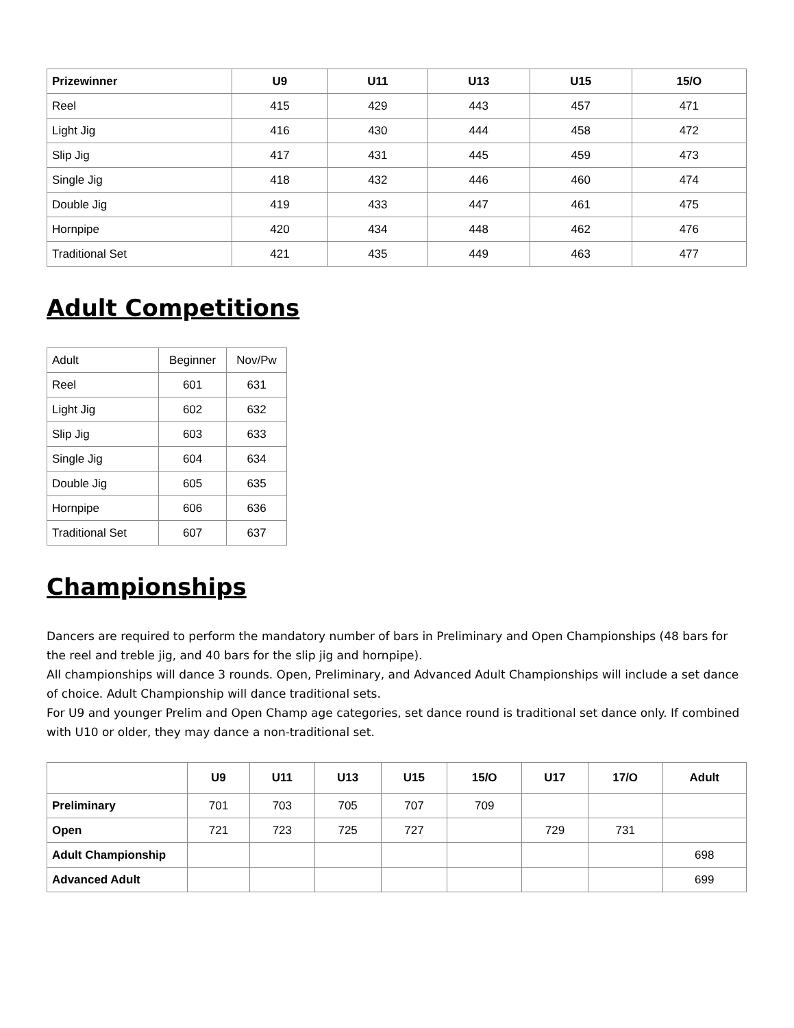| Prizewinner | U9 | U11 | U13 | U15 | 15/O |
| --- | --- | --- | --- | --- | --- |
| Reel | 415 | 429 | 443 | 457 | 471 |
| Light Jig | 416 | 430 | 444 | 458 | 472 |
| Slip Jig | 417 | 431 | 445 | 459 | 473 |
| Single Jig | 418 | 432 | 446 | 460 | 474 |
| Double Jig | 419 | 433 | 447 | 461 | 475 |
| Hornpipe | 420 | 434 | 448 | 462 | 476 |
| Traditional Set | 421 | 435 | 449 | 463 | 477 |
Adult Competitions
| Adult | Beginner | Nov/Pw |
| Reel | 601 | 631 |
| Light Jig | 602 | 632 |
| Slip Jig | 603 | 633 |
| Single Jig | 604 | 634 |
| Double Jig | 605 | 635 |
| Hornpipe | 606 | 636 |
| Traditional Set | 607 | 637 |
Championships
Dancers are required to perform the mandatory number of bars in Preliminary and Open Championships (48 bars for the reel and treble jig, and 40 bars for the slip jig and hornpipe).
All championships will dance 3 rounds. Open, Preliminary, and Advanced Adult Championships will include a set dance of choice. Adult Championship will dance traditional sets.
For U9 and younger Prelim and Open Champ age categories, set dance round is traditional set dance only. If combined with U10 or older, they may dance a non-traditional set.
| | U9 | U11 | U13 | U15 | 15/O | U17 | 17/O | Adult |
| --- | --- | --- | --- | --- | --- | --- | --- | --- |
| Preliminary | 701 | 703 | 705 | 707 | 709 | | | |
| Open | 721 | 723 | 725 | 727 | | 729 | 731 | |
| Adult Championship | | | | | | | | 698 |
| Advanced Adult | | | | | | | | 699 |